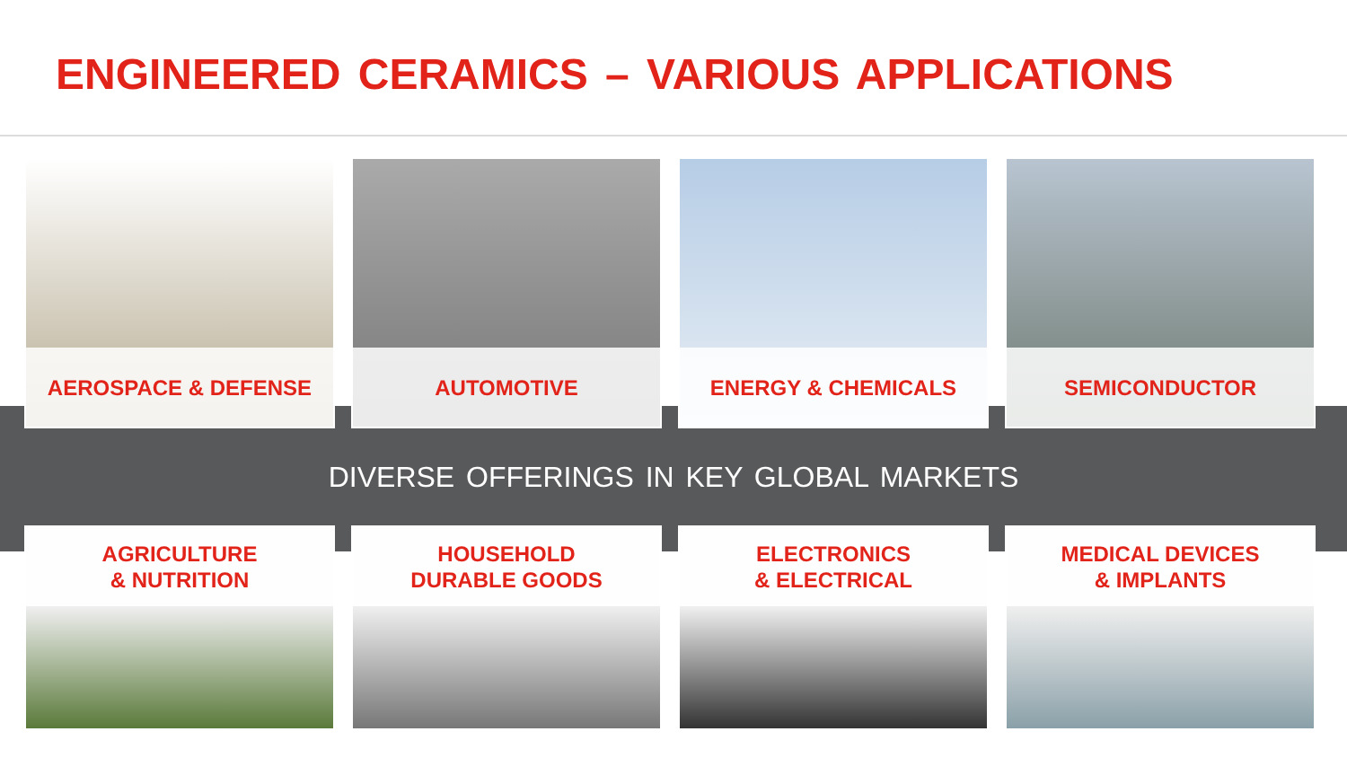ENGINEERED CERAMICS – VARIOUS APPLICATIONS
AEROSPACE & DEFENSE
AUTOMOTIVE
ENERGY & CHEMICALS
SEMICONDUCTOR
DIVERSE OFFERINGS IN KEY GLOBAL MARKETS
AGRICULTURE
& NUTRITION
HOUSEHOLD
DURABLE GOODS
ELECTRONICS
& ELECTRICAL
MEDICAL DEVICES
& IMPLANTS